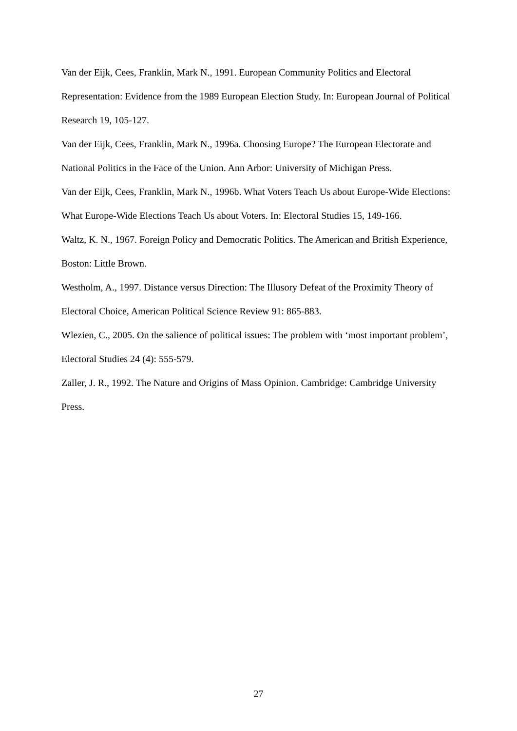Van der Eijk, Cees, Franklin, Mark N., 1991. European Community Politics and Electoral Representation: Evidence from the 1989 European Election Study. In: European Journal of Political Research 19, 105-127.
Van der Eijk, Cees, Franklin, Mark N., 1996a. Choosing Europe? The European Electorate and National Politics in the Face of the Union. Ann Arbor: University of Michigan Press.
Van der Eijk, Cees, Franklin, Mark N., 1996b. What Voters Teach Us about Europe-Wide Elections: What Europe-Wide Elections Teach Us about Voters. In: Electoral Studies 15, 149-166.
Waltz, K. N., 1967. Foreign Policy and Democratic Politics. The American and British Experience, Boston: Little Brown.
Westholm, A., 1997. Distance versus Direction: The Illusory Defeat of the Proximity Theory of Electoral Choice, American Political Science Review 91: 865-883.
Wlezien, C., 2005. On the salience of political issues: The problem with ‘most important problem’, Electoral Studies 24 (4): 555-579.
Zaller, J. R., 1992. The Nature and Origins of Mass Opinion. Cambridge: Cambridge University Press.
27